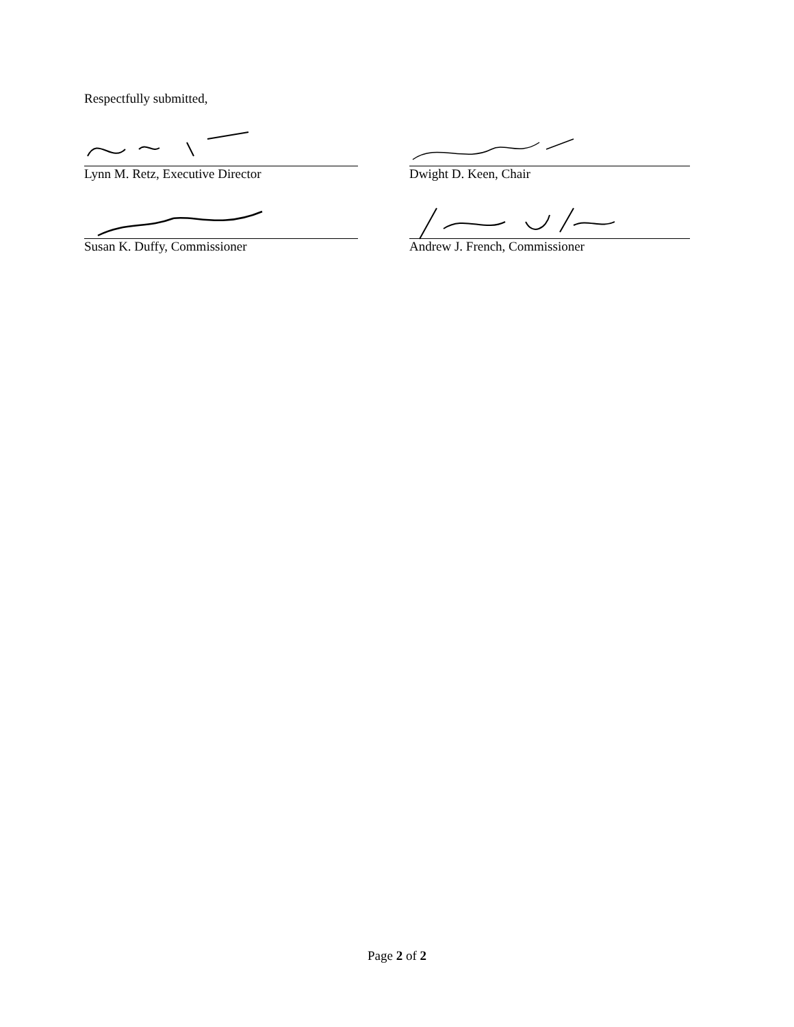Respectfully submitted,
Lynn M. Retz, Executive Director Dwight D. Keen, Chair
Susan K. Duffy, Commissioner Andrew J. French, Commissioner
Page 2 of 2